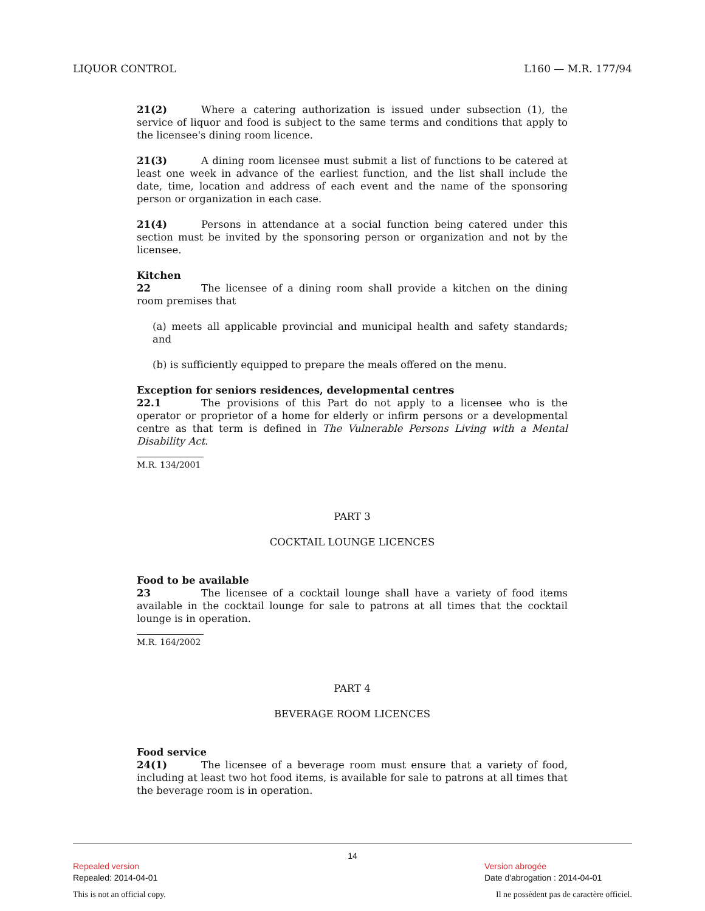LIQUOR CONTROL L160 — M.R. 177/94
21(2) Where a catering authorization is issued under subsection (1), the service of liquor and food is subject to the same terms and conditions that apply to the licensee's dining room licence.
21(3) A dining room licensee must submit a list of functions to be catered at least one week in advance of the earliest function, and the list shall include the date, time, location and address of each event and the name of the sponsoring person or organization in each case.
21(4) Persons in attendance at a social function being catered under this section must be invited by the sponsoring person or organization and not by the licensee.
Kitchen
22 The licensee of a dining room shall provide a kitchen on the dining room premises that
(a) meets all applicable provincial and municipal health and safety standards; and
(b) is sufficiently equipped to prepare the meals offered on the menu.
Exception for seniors residences, developmental centres
22.1 The provisions of this Part do not apply to a licensee who is the operator or proprietor of a home for elderly or infirm persons or a developmental centre as that term is defined in The Vulnerable Persons Living with a Mental Disability Act.
M.R. 134/2001
PART 3
COCKTAIL LOUNGE LICENCES
Food to be available
23 The licensee of a cocktail lounge shall have a variety of food items available in the cocktail lounge for sale to patrons at all times that the cocktail lounge is in operation.
M.R. 164/2002
PART 4
BEVERAGE ROOM LICENCES
Food service
24(1) The licensee of a beverage room must ensure that a variety of food, including at least two hot food items, is available for sale to patrons at all times that the beverage room is in operation.
14
Repealed version Version abrogée
Repealed: 2014-04-01 Date d'abrogation : 2014-04-01
This is not an official copy. Il ne possèdent pas de caractère officiel.